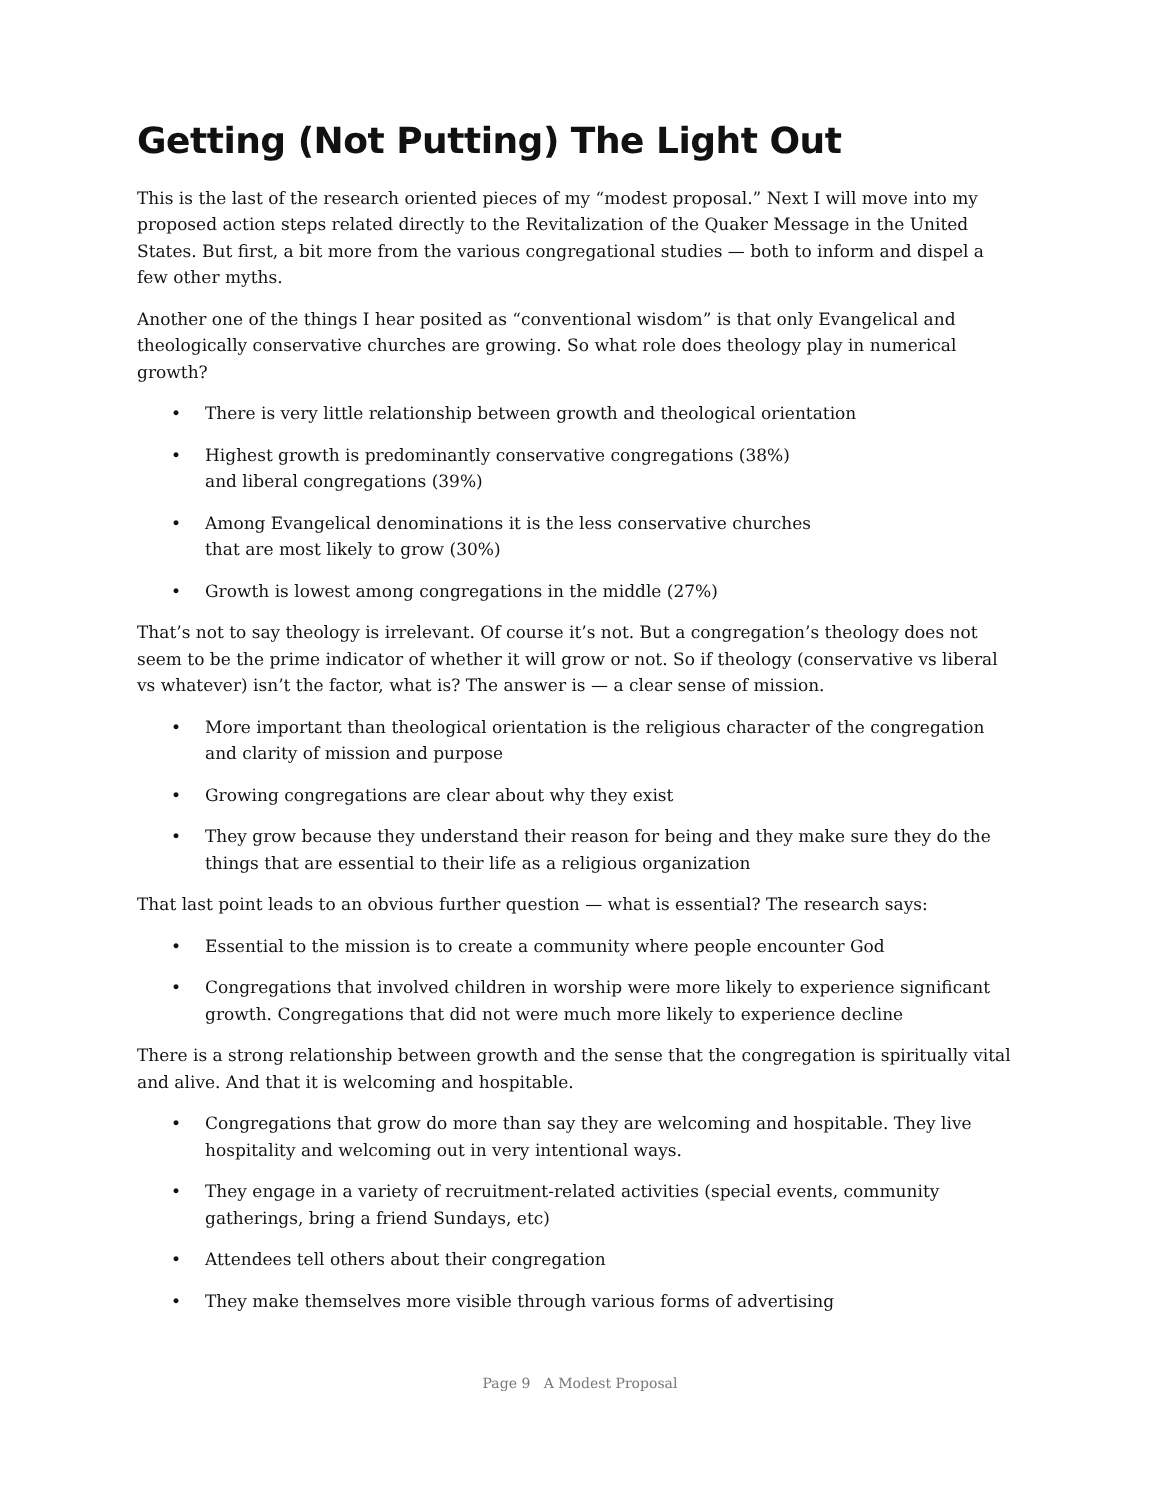Getting (Not Putting) The Light Out
This is the last of the research oriented pieces of my “modest proposal.” Next I will move into my proposed action steps related directly to the Revitalization of the Quaker Message in the United States. But first, a bit more from the various congregational studies — both to inform and dispel a few other myths.
Another one of the things I hear posited as “conventional wisdom” is that only Evangelical and theologically conservative churches are growing. So what role does theology play in numerical growth?
There is very little relationship between growth and theological orientation
Highest growth is predominantly conservative congregations (38%)
and liberal congregations (39%)
Among Evangelical denominations it is the less conservative churches
that are most likely to grow (30%)
Growth is lowest among congregations in the middle (27%)
That’s not to say theology is irrelevant. Of course it’s not. But a congregation’s theology does not seem to be the prime indicator of whether it will grow or not. So if theology (conservative vs liberal vs whatever) isn’t the factor, what is? The answer is — a clear sense of mission.
More important than theological orientation is the religious character of the congregation and clarity of mission and purpose
Growing congregations are clear about why they exist
They grow because they understand their reason for being and they make sure they do the things that are essential to their life as a religious organization
That last point leads to an obvious further question — what is essential? The research says:
Essential to the mission is to create a community where people encounter God
Congregations that involved children in worship were more likely to experience significant growth. Congregations that did not were much more likely to experience decline
There is a strong relationship between growth and the sense that the congregation is spiritually vital and alive. And that it is welcoming and hospitable.
Congregations that grow do more than say they are welcoming and hospitable. They live hospitality and welcoming out in very intentional ways.
They engage in a variety of recruitment-related activities (special events, community gatherings, bring a friend Sundays, etc)
Attendees tell others about their congregation
They make themselves more visible through various forms of advertising
Page 9 A Modest Proposal